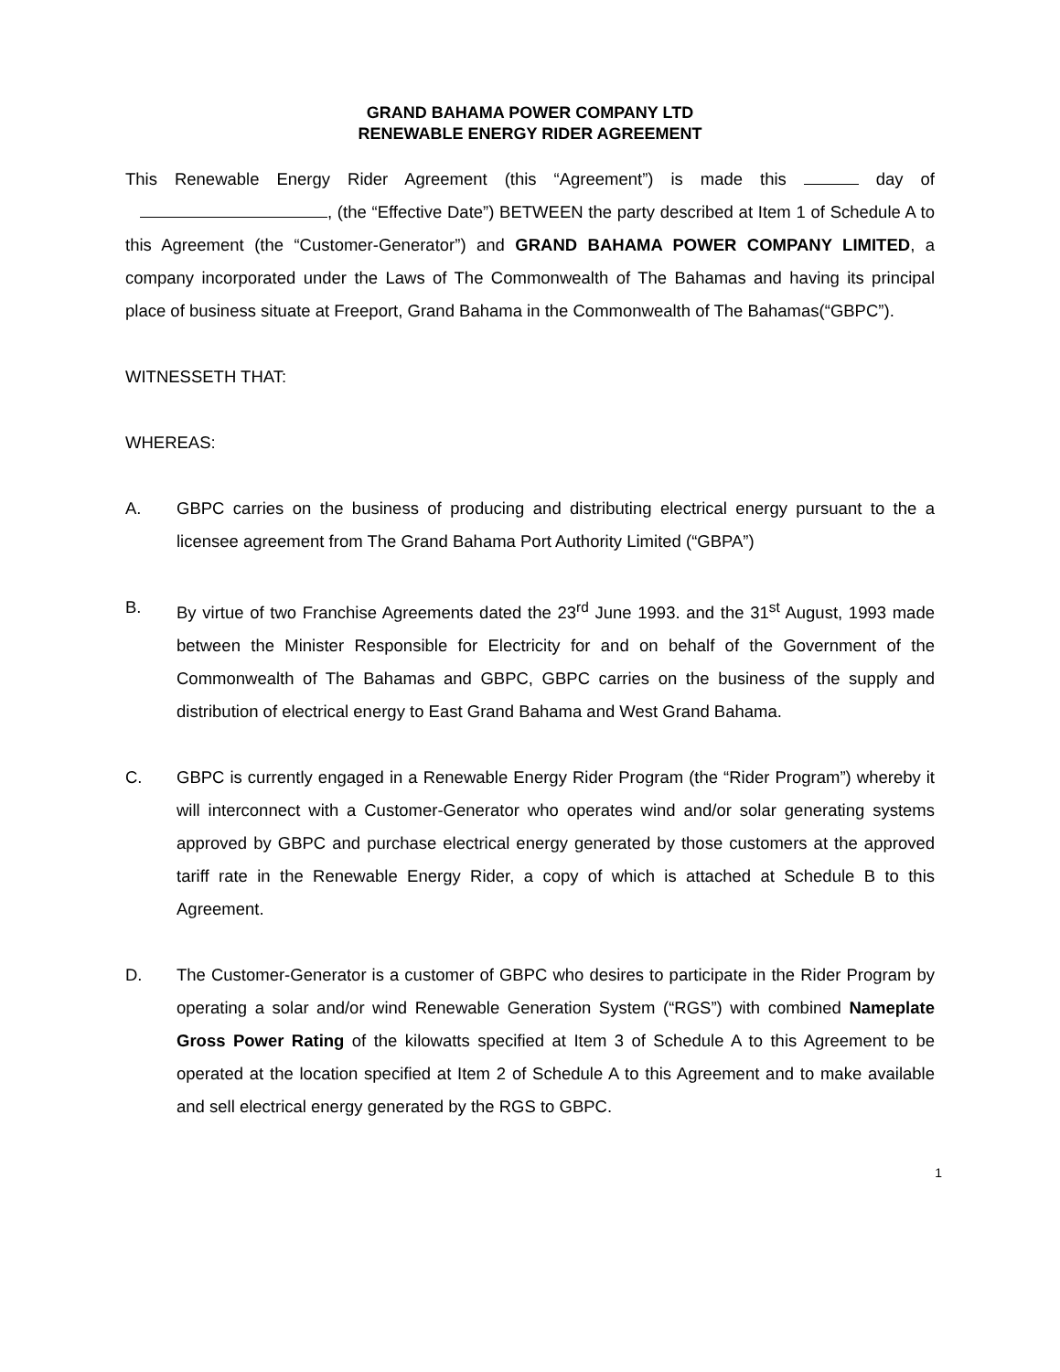GRAND BAHAMA POWER COMPANY LTD
RENEWABLE ENERGY RIDER AGREEMENT
This Renewable Energy Rider Agreement (this “Agreement”) is made this day of , (the “Effective Date”) BETWEEN the party described at Item 1 of Schedule A to this Agreement (the “Customer-Generator”) and GRAND BAHAMA POWER COMPANY LIMITED, a company incorporated under the Laws of The Commonwealth of The Bahamas and having its principal place of business situate at Freeport, Grand Bahama in the Commonwealth of The Bahamas(“GBPC”).
WITNESSETH THAT:
WHEREAS:
A. GBPC carries on the business of producing and distributing electrical energy pursuant to the a licensee agreement from The Grand Bahama Port Authority Limited (“GBPA”)
B. By virtue of two Franchise Agreements dated the 23<sup>rd</sup> June 1993. and the 31<sup>st</sup> August, 1993 made between the Minister Responsible for Electricity for and on behalf of the Government of the Commonwealth of The Bahamas and GBPC, GBPC carries on the business of the supply and distribution of electrical energy to East Grand Bahama and West Grand Bahama.
C. GBPC is currently engaged in a Renewable Energy Rider Program (the “Rider Program”) whereby it will interconnect with a Customer-Generator who operates wind and/or solar generating systems approved by GBPC and purchase electrical energy generated by those customers at the approved tariff rate in the Renewable Energy Rider, a copy of which is attached at Schedule B to this Agreement.
D. The Customer-Generator is a customer of GBPC who desires to participate in the Rider Program by operating a solar and/or wind Renewable Generation System (“RGS”) with combined Nameplate Gross Power Rating of the kilowatts specified at Item 3 of Schedule A to this Agreement to be operated at the location specified at Item 2 of Schedule A to this Agreement and to make available and sell electrical energy generated by the RGS to GBPC.
1